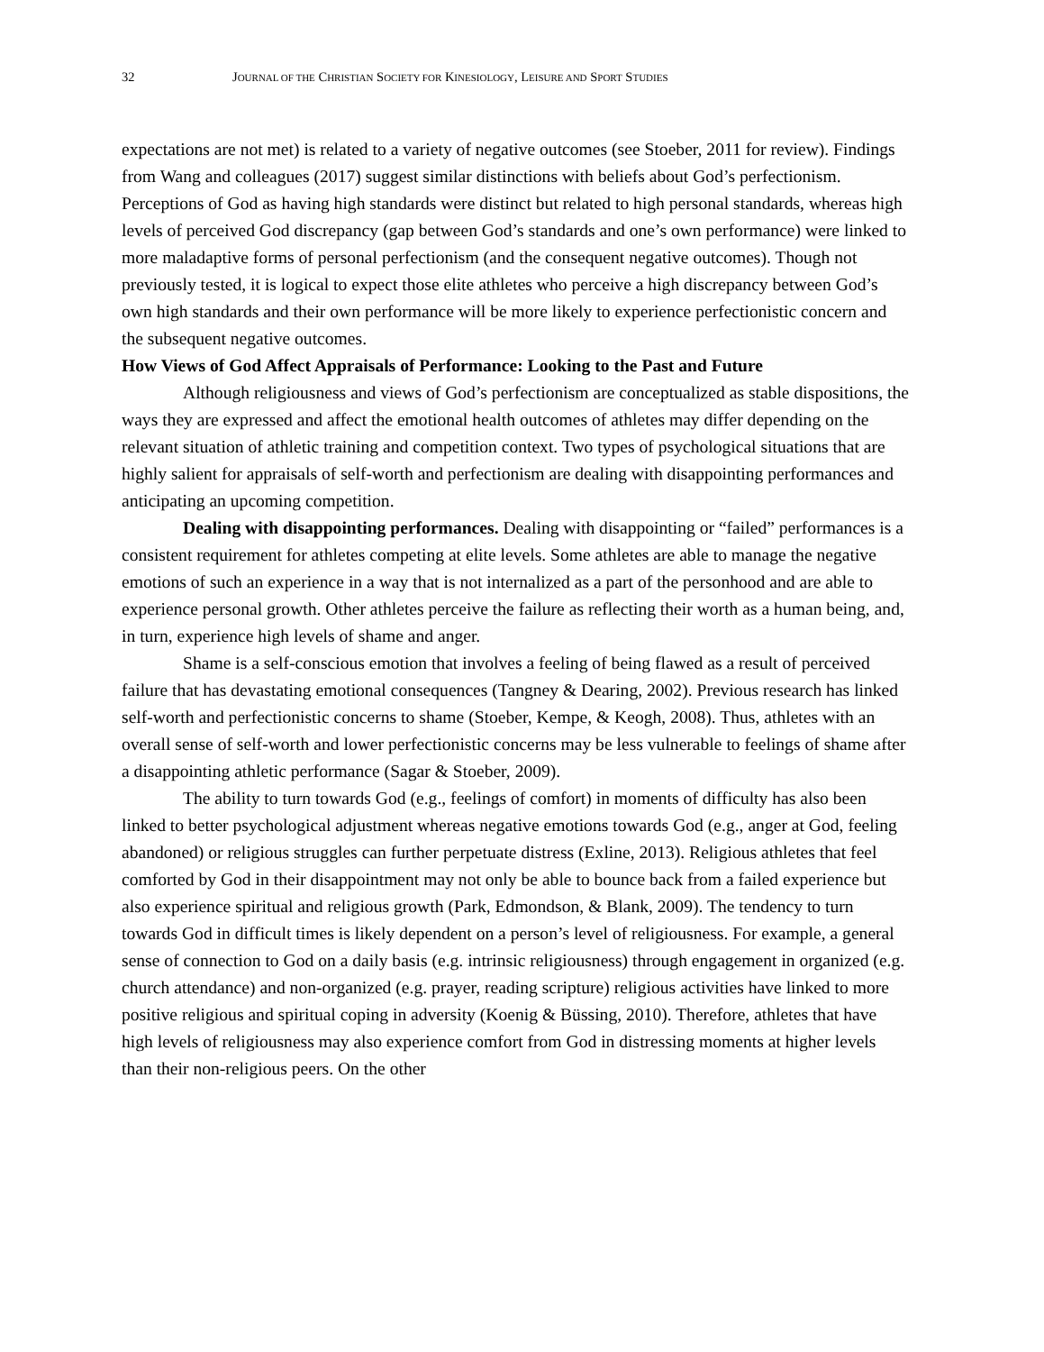32 JOURNAL OF THE CHRISTIAN SOCIETY FOR KINESIOLOGY, LEISURE AND SPORT STUDIES
expectations are not met) is related to a variety of negative outcomes (see Stoeber, 2011 for review). Findings from Wang and colleagues (2017) suggest similar distinctions with beliefs about God’s perfectionism. Perceptions of God as having high standards were distinct but related to high personal standards, whereas high levels of perceived God discrepancy (gap between God’s standards and one’s own performance) were linked to more maladaptive forms of personal perfectionism (and the consequent negative outcomes). Though not previously tested, it is logical to expect those elite athletes who perceive a high discrepancy between God’s own high standards and their own performance will be more likely to experience perfectionistic concern and the subsequent negative outcomes.
How Views of God Affect Appraisals of Performance: Looking to the Past and Future
Although religiousness and views of God’s perfectionism are conceptualized as stable dispositions, the ways they are expressed and affect the emotional health outcomes of athletes may differ depending on the relevant situation of athletic training and competition context. Two types of psychological situations that are highly salient for appraisals of self-worth and perfectionism are dealing with disappointing performances and anticipating an upcoming competition.
Dealing with disappointing performances. Dealing with disappointing or “failed” performances is a consistent requirement for athletes competing at elite levels. Some athletes are able to manage the negative emotions of such an experience in a way that is not internalized as a part of the personhood and are able to experience personal growth. Other athletes perceive the failure as reflecting their worth as a human being, and, in turn, experience high levels of shame and anger.
Shame is a self-conscious emotion that involves a feeling of being flawed as a result of perceived failure that has devastating emotional consequences (Tangney & Dearing, 2002). Previous research has linked self-worth and perfectionistic concerns to shame (Stoeber, Kempe, & Keogh, 2008). Thus, athletes with an overall sense of self-worth and lower perfectionistic concerns may be less vulnerable to feelings of shame after a disappointing athletic performance (Sagar & Stoeber, 2009).
The ability to turn towards God (e.g., feelings of comfort) in moments of difficulty has also been linked to better psychological adjustment whereas negative emotions towards God (e.g., anger at God, feeling abandoned) or religious struggles can further perpetuate distress (Exline, 2013). Religious athletes that feel comforted by God in their disappointment may not only be able to bounce back from a failed experience but also experience spiritual and religious growth (Park, Edmondson, & Blank, 2009). The tendency to turn towards God in difficult times is likely dependent on a person’s level of religiousness. For example, a general sense of connection to God on a daily basis (e.g. intrinsic religiousness) through engagement in organized (e.g. church attendance) and non-organized (e.g. prayer, reading scripture) religious activities have linked to more positive religious and spiritual coping in adversity (Koenig & Büssing, 2010). Therefore, athletes that have high levels of religiousness may also experience comfort from God in distressing moments at higher levels than their non-religious peers. On the other